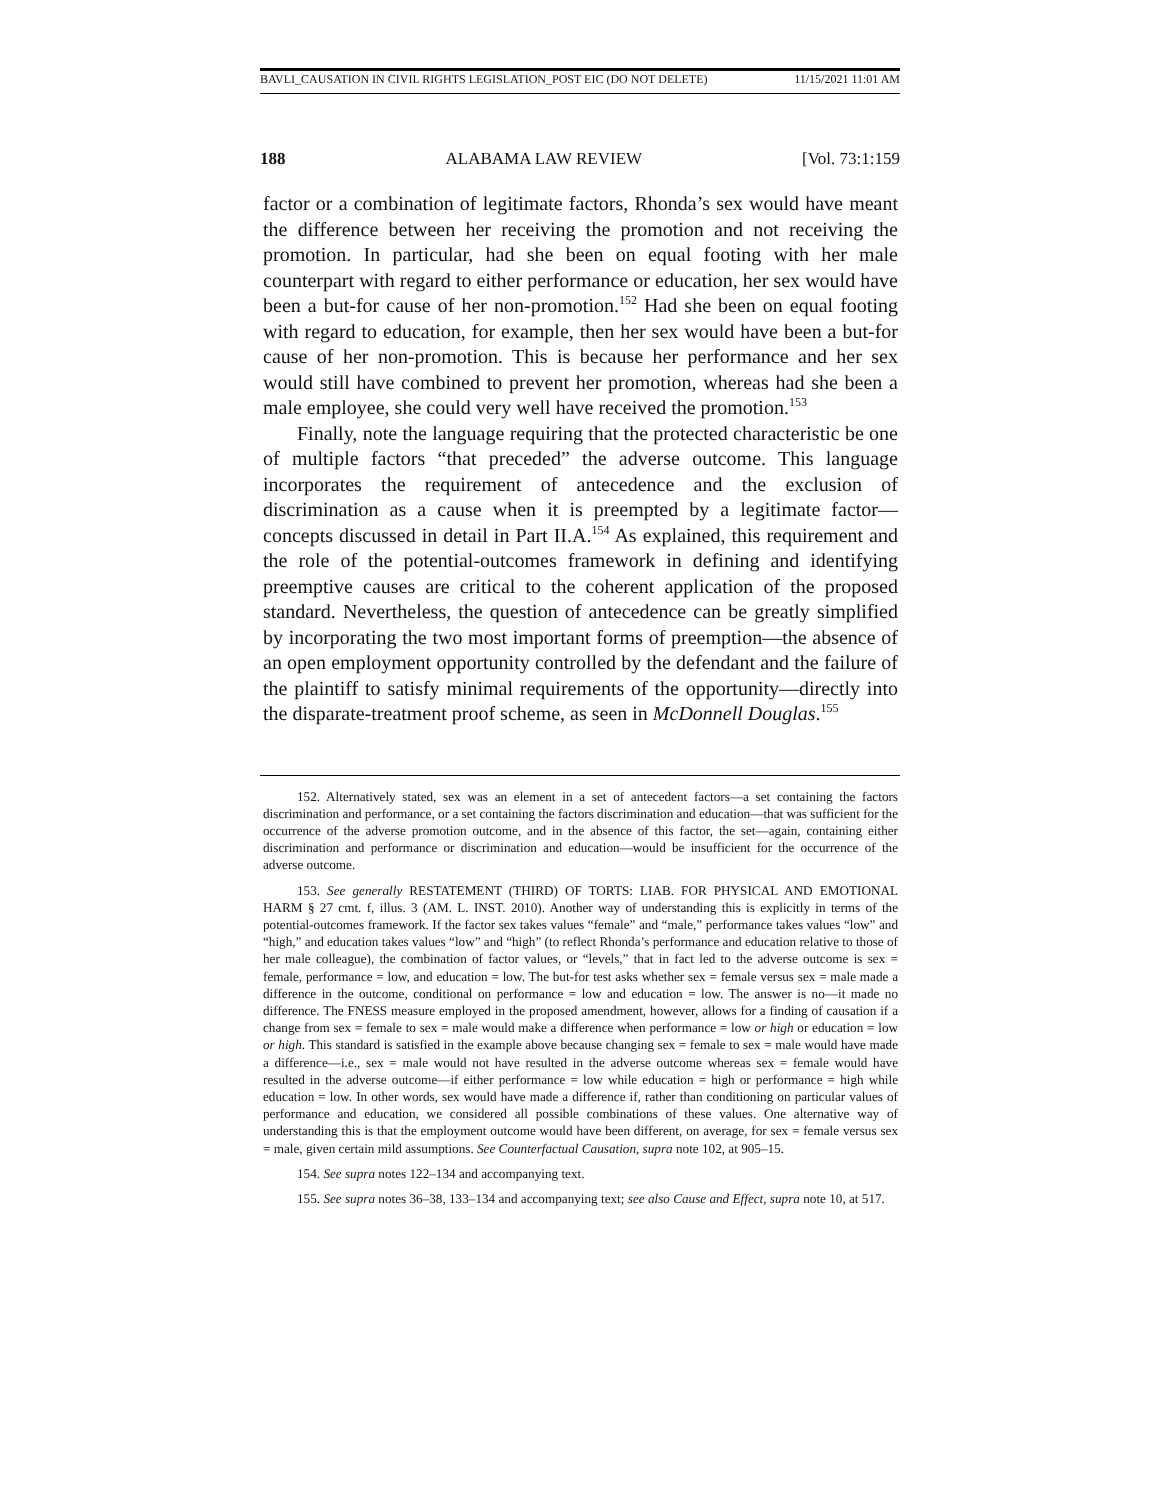BAVLI_CAUSATION IN CIVIL RIGHTS LEGISLATION_POST EIC (DO NOT DELETE) 11/15/2021 11:01 AM
188 ALABAMA LAW REVIEW [Vol. 73:1:159
factor or a combination of legitimate factors, Rhonda’s sex would have meant the difference between her receiving the promotion and not receiving the promotion. In particular, had she been on equal footing with her male counterpart with regard to either performance or education, her sex would have been a but-for cause of her non-promotion.<sup>152</sup> Had she been on equal footing with regard to education, for example, then her sex would have been a but-for cause of her non-promotion. This is because her performance and her sex would still have combined to prevent her promotion, whereas had she been a male employee, she could very well have received the promotion.<sup>153</sup>
Finally, note the language requiring that the protected characteristic be one of multiple factors “that preceded” the adverse outcome. This language incorporates the requirement of antecedence and the exclusion of discrimination as a cause when it is preempted by a legitimate factor—concepts discussed in detail in Part II.A.<sup>154</sup> As explained, this requirement and the role of the potential-outcomes framework in defining and identifying preemptive causes are critical to the coherent application of the proposed standard. Nevertheless, the question of antecedence can be greatly simplified by incorporating the two most important forms of preemption—the absence of an open employment opportunity controlled by the defendant and the failure of the plaintiff to satisfy minimal requirements of the opportunity—directly into the disparate-treatment proof scheme, as seen in McDonnell Douglas.<sup>155</sup>
152. Alternatively stated, sex was an element in a set of antecedent factors—a set containing the factors discrimination and performance, or a set containing the factors discrimination and education—that was sufficient for the occurrence of the adverse promotion outcome, and in the absence of this factor, the set—again, containing either discrimination and performance or discrimination and education—would be insufficient for the occurrence of the adverse outcome.
153. See generally RESTATEMENT (THIRD) OF TORTS: LIAB. FOR PHYSICAL AND EMOTIONAL HARM § 27 cmt. f, illus. 3 (AM. L. INST. 2010). Another way of understanding this is explicitly in terms of the potential-outcomes framework. If the factor sex takes values “female” and “male,” performance takes values “low” and “high,” and education takes values “low” and “high” (to reflect Rhonda’s performance and education relative to those of her male colleague), the combination of factor values, or “levels,” that in fact led to the adverse outcome is sex = female, performance = low, and education = low. The but-for test asks whether sex = female versus sex = male made a difference in the outcome, conditional on performance = low and education = low. The answer is no—it made no difference. The FNESS measure employed in the proposed amendment, however, allows for a finding of causation if a change from sex = female to sex = male would make a difference when performance = low or high or education = low or high. This standard is satisfied in the example above because changing sex = female to sex = male would have made a difference—i.e., sex = male would not have resulted in the adverse outcome whereas sex = female would have resulted in the adverse outcome—if either performance = low while education = high or performance = high while education = low. In other words, sex would have made a difference if, rather than conditioning on particular values of performance and education, we considered all possible combinations of these values. One alternative way of understanding this is that the employment outcome would have been different, on average, for sex = female versus sex = male, given certain mild assumptions. See Counterfactual Causation, supra note 102, at 905–15.
154. See supra notes 122–134 and accompanying text.
155. See supra notes 36–38, 133–134 and accompanying text; see also Cause and Effect, supra note 10, at 517.